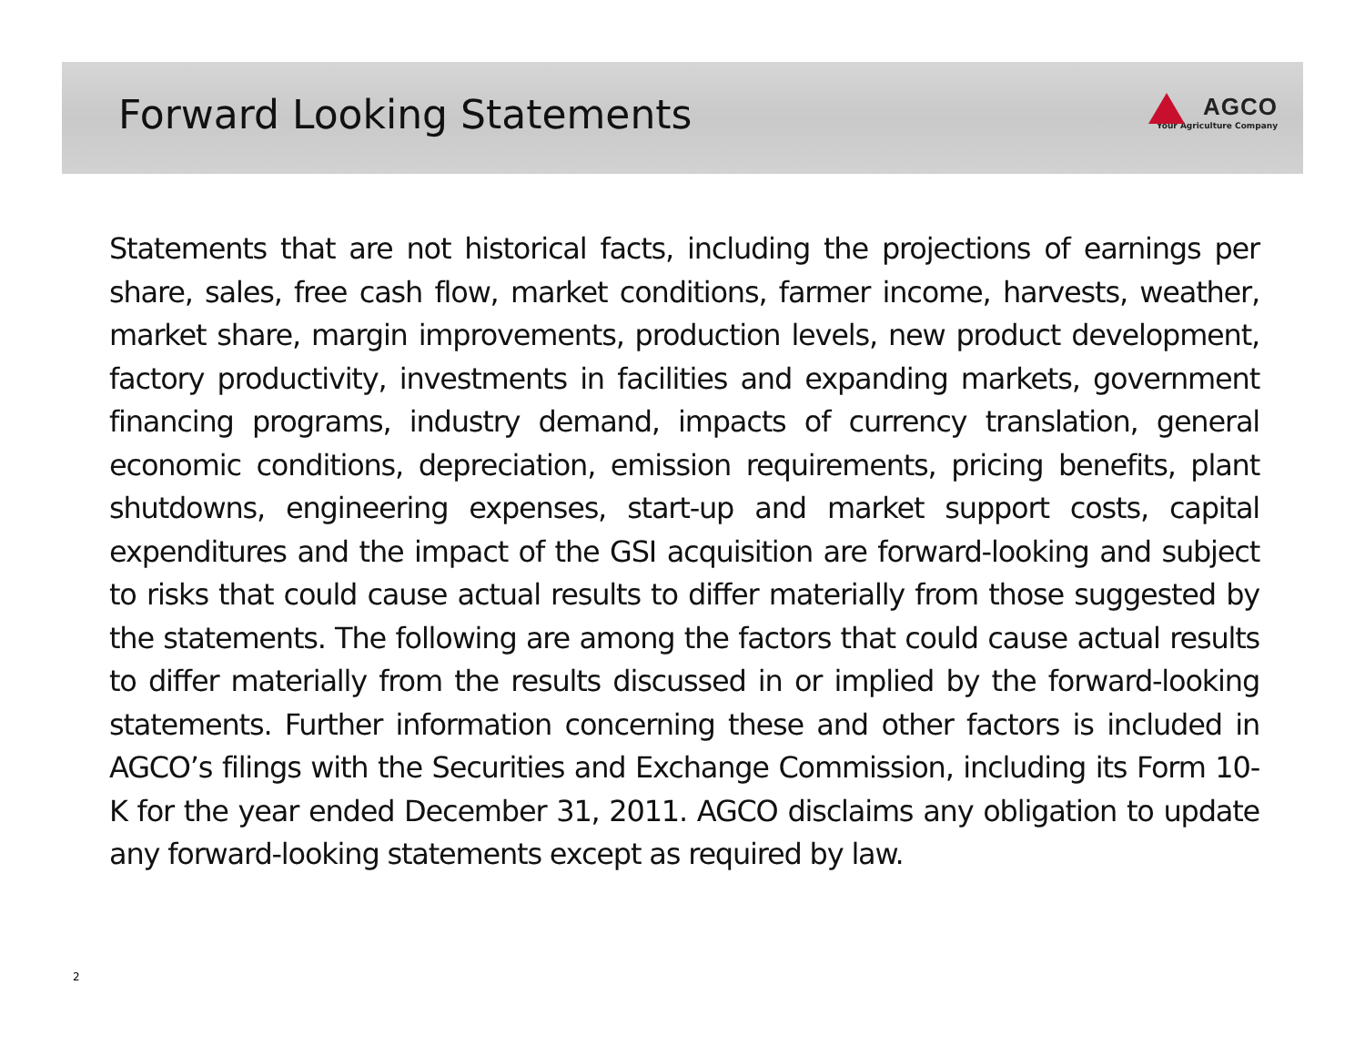Forward Looking Statements
AGCO
Your Agriculture Company
Statements that are not historical facts, including the projections of earnings per share, sales, free cash flow, market conditions, farmer income, harvests, weather, market share, margin improvements, production levels, new product development, factory productivity, investments in facilities and expanding markets, government financing programs, industry demand, impacts of currency translation, general economic conditions, depreciation, emission requirements, pricing benefits, plant shutdowns, engineering expenses, start-up and market support costs, capital expenditures and the impact of the GSI acquisition are forward-looking and subject to risks that could cause actual results to differ materially from those suggested by the statements. The following are among the factors that could cause actual results to differ materially from the results discussed in or implied by the forward-looking statements. Further information concerning these and other factors is included in AGCO’s filings with the Securities and Exchange Commission, including its Form 10-K for the year ended December 31, 2011. AGCO disclaims any obligation to update any forward-looking statements except as required by law.
2